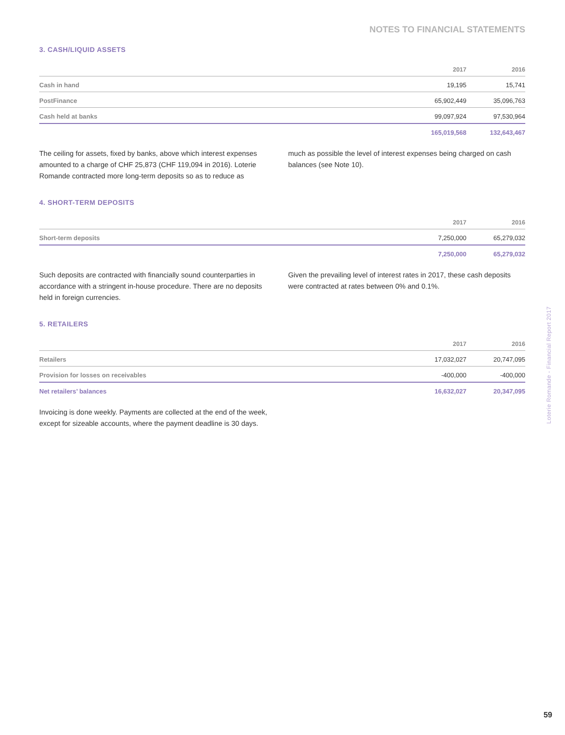NOTES TO FINANCIAL STATEMENTS
3. CASH/LIQUID ASSETS
| | 2017 | 2016 |
| --- | --- | --- |
| Cash in hand | 19,195 | 15,741 |
| PostFinance | 65,902,449 | 35,096,763 |
| Cash held at banks | 99,097,924 | 97,530,964 |
| | 165,019,568 | 132,643,467 |
The ceiling for assets, fixed by banks, above which interest expenses amounted to a charge of CHF 25,873 (CHF 119,094 in 2016). Loterie Romande contracted more long-term deposits so as to reduce as
much as possible the level of interest expenses being charged on cash balances (see Note 10).
4. SHORT-TERM DEPOSITS
| | 2017 | 2016 |
| --- | --- | --- |
| Short-term deposits | 7,250,000 | 65,279,032 |
| | 7,250,000 | 65,279,032 |
Such deposits are contracted with financially sound counterparties in accordance with a stringent in-house procedure. There are no deposits held in foreign currencies.
Given the prevailing level of interest rates in 2017, these cash deposits were contracted at rates between 0% and 0.1%.
5. RETAILERS
| | 2017 | 2016 |
| --- | --- | --- |
| Retailers | 17,032,027 | 20,747,095 |
| Provision for losses on receivables | -400,000 | -400,000 |
| Net retailers’ balances | 16,632,027 | 20,347,095 |
Invoicing is done weekly. Payments are collected at the end of the week, except for sizeable accounts, where the payment deadline is 30 days.
Loterie Romande - Financial Report 2017
59